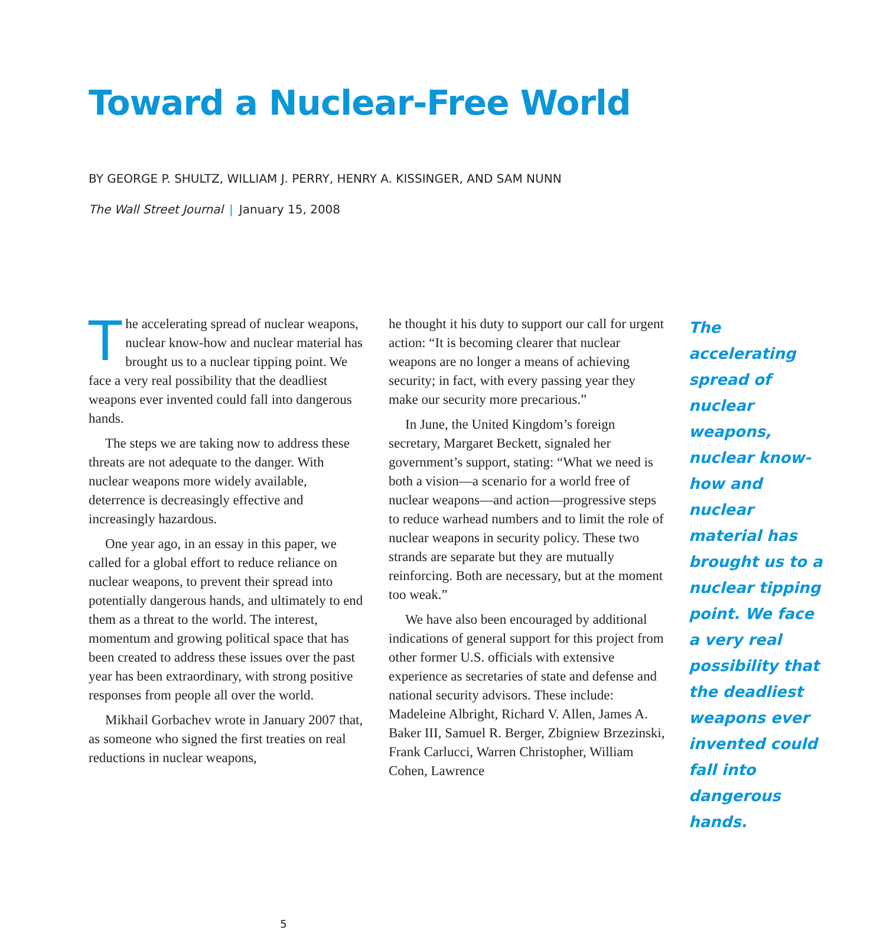Toward a Nuclear-Free World
BY GEORGE P. SHULTZ, WILLIAM J. PERRY, HENRY A. KISSINGER, AND SAM NUNN
The Wall Street Journal | January 15, 2008
The accelerating spread of nuclear weapons, nuclear know-how and nuclear material has brought us to a nuclear tipping point. We face a very real possibility that the deadliest weapons ever invented could fall into dangerous hands.
The steps we are taking now to address these threats are not adequate to the danger. With nuclear weapons more widely available, deterrence is decreasingly effective and increasingly hazardous.
One year ago, in an essay in this paper, we called for a global effort to reduce reliance on nuclear weapons, to prevent their spread into potentially dangerous hands, and ultimately to end them as a threat to the world. The interest, momentum and growing political space that has been created to address these issues over the past year has been extraordinary, with strong positive responses from people all over the world.
Mikhail Gorbachev wrote in January 2007 that, as someone who signed the first treaties on real reductions in nuclear weapons,
he thought it his duty to support our call for urgent action: “It is becoming clearer that nuclear weapons are no longer a means of achieving security; in fact, with every passing year they make our security more precarious.”
In June, the United Kingdom’s foreign secretary, Margaret Beckett, signaled her government’s support, stating: “What we need is both a vision—a scenario for a world free of nuclear weapons—and action—progressive steps to reduce warhead numbers and to limit the role of nuclear weapons in security policy. These two strands are separate but they are mutually reinforcing. Both are necessary, but at the moment too weak.”
We have also been encouraged by additional indications of general support for this project from other former U.S. officials with extensive experience as secretaries of state and defense and national security advisors. These include: Madeleine Albright, Richard V. Allen, James A. Baker III, Samuel R. Berger, Zbigniew Brzezinski, Frank Carlucci, Warren Christopher, William Cohen, Lawrence
The accelerating spread of nuclear weapons, nuclear know-how and nuclear material has brought us to a nuclear tipping point. We face a very real possibility that the deadliest weapons ever invented could fall into dangerous hands.
5